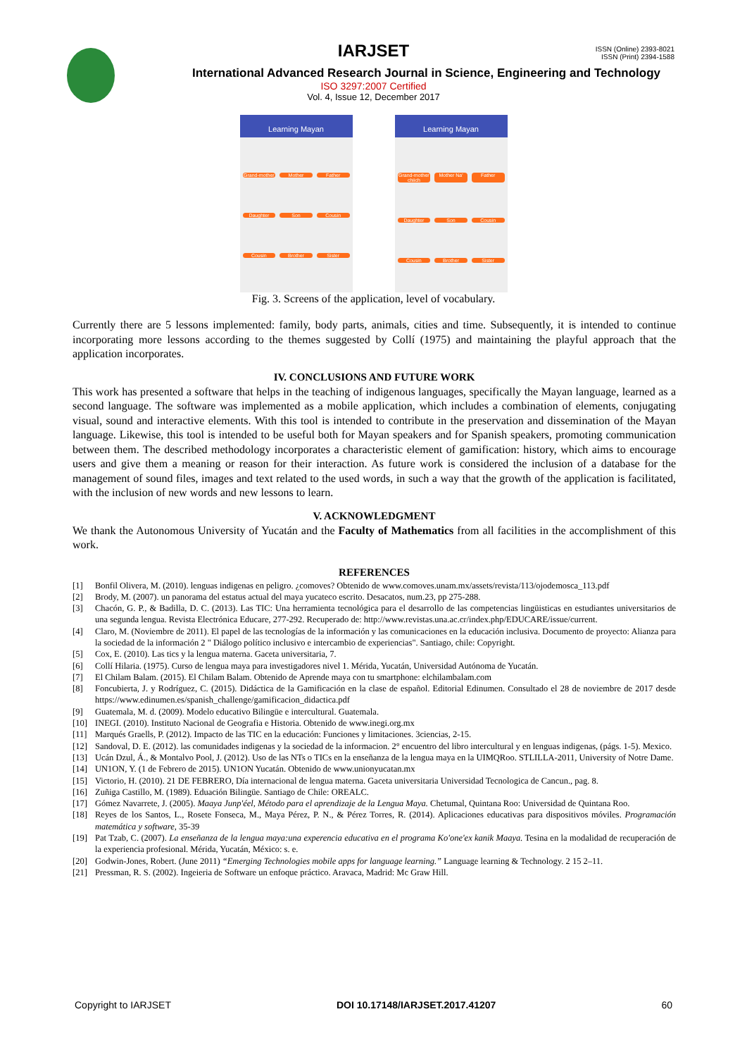ISSN (Online) 2393-8021
ISSN (Print) 2394-1588
IARJSET
International Advanced Research Journal in Science, Engineering and Technology
ISO 3297:2007 Certified
Vol. 4, Issue 12, December 2017
Learning Mayan
Grand-mother Mother Father Daughter Son Cousin Cousin Brother Sister
Learning Mayan
Grand-mother chiich Mother Na' Father Daughter Son Cousin Cousin Brother Sister
Fig. 3. Screens of the application, level of vocabulary.
Currently there are 5 lessons implemented: family, body parts, animals, cities and time. Subsequently, it is intended to continue incorporating more lessons according to the themes suggested by Collí (1975) and maintaining the playful approach that the application incorporates.
IV. CONCLUSIONS AND FUTURE WORK
This work has presented a software that helps in the teaching of indigenous languages, specifically the Mayan language, learned as a second language. The software was implemented as a mobile application, which includes a combination of elements, conjugating visual, sound and interactive elements. With this tool is intended to contribute in the preservation and dissemination of the Mayan language. Likewise, this tool is intended to be useful both for Mayan speakers and for Spanish speakers, promoting communication between them. The described methodology incorporates a characteristic element of gamification: history, which aims to encourage users and give them a meaning or reason for their interaction. As future work is considered the inclusion of a database for the management of sound files, images and text related to the used words, in such a way that the growth of the application is facilitated, with the inclusion of new words and new lessons to learn.
V. ACKNOWLEDGMENT
We thank the Autonomous University of Yucatán and the Faculty of Mathematics from all facilities in the accomplishment of this work.
REFERENCES
[1] Bonfil Olivera, M. (2010). lenguas indigenas en peligro. ¿comoves? Obtenido de www.comoves.unam.mx/assets/revista/113/ojodemosca_113.pdf
[2] Brody, M. (2007). un panorama del estatus actual del maya yucateco escrito. Desacatos, num.23, pp 275-288.
[3] Chacón, G. P., & Badilla, D. C. (2013). Las TIC: Una herramienta tecnológica para el desarrollo de las competencias lingüisticas en estudiantes universitarios de una segunda lengua. Revista Electrónica Educare, 277-292. Recuperado de: http://www.revistas.una.ac.cr/index.php/EDUCARE/issue/current.
[4] Claro, M. (Noviembre de 2011). El papel de las tecnologías de la información y las comunicaciones en la educación inclusiva. Documento de proyecto: Alianza para la sociedad de la información 2 " Diálogo político inclusivo e intercambio de experiencias". Santiago, chile: Copyright.
[5] Cox, E. (2010). Las tics y la lengua materna. Gaceta universitaria, 7.
[6] Collí Hilaria. (1975). Curso de lengua maya para investigadores nivel 1. Mérida, Yucatán, Universidad Autónoma de Yucatán.
[7] El Chilam Balam. (2015). El Chilam Balam. Obtenido de Aprende maya con tu smartphone: elchilambalam.com
[8] Foncubierta, J. y Rodríguez, C. (2015). Didáctica de la Gamificación en la clase de español. Editorial Edinumen. Consultado el 28 de noviembre de 2017 desde https://www.edinumen.es/spanish_challenge/gamificacion_didactica.pdf
[9] Guatemala, M. d. (2009). Modelo educativo Bilingüe e intercultural. Guatemala.
[10] INEGI. (2010). Instituto Nacional de Geografia e Historia. Obtenido de www.inegi.org.mx
[11] Marqués Graells, P. (2012). Impacto de las TIC en la educación: Funciones y limitaciones. 3ciencias, 2-15.
[12] Sandoval, D. E. (2012). las comunidades indigenas y la sociedad de la informacion. 2° encuentro del libro intercultural y en lenguas indigenas, (págs. 1-5). Mexico.
[13] Ucán Dzul, Á., & Montalvo Pool, J. (2012). Uso de las NTs o TICs en la enseñanza de la lengua maya en la UIMQRoo. STLILLA-2011, University of Notre Dame.
[14] UN1ON, Y. (1 de Febrero de 2015). UN1ON Yucatán. Obtenido de www.unionyucatan.mx
[15] Victorio, H. (2010). 21 DE FEBRERO, Día internacional de lengua materna. Gaceta universitaria Universidad Tecnologica de Cancun., pag. 8.
[16] Zuñiga Castillo, M. (1989). Eduación Bilingüe. Santiago de Chile: OREALC.
[17] Gómez Navarrete, J. (2005). Maaya Junp'éel, Método para el aprendizaje de la Lengua Maya. Chetumal, Quintana Roo: Universidad de Quintana Roo.
[18] Reyes de los Santos, L., Rosete Fonseca, M., Maya Pérez, P. N., & Pérez Torres, R. (2014). Aplicaciones educativas para dispositivos móviles. Programación matemática y software, 35-39
[19] Pat Tzab, C. (2007). La enseñanza de la lengua maya:una experencia educativa en el programa Ko'one'ex kanik Maaya. Tesina en la modalidad de recuperación de la experiencia profesional. Mérida, Yucatán, México: s. e.
[20] Godwin-Jones, Robert. (June 2011) “Emerging Technologies mobile apps for language learning.” Language learning & Technology. 2 15 2–11.
[21] Pressman, R. S. (2002). Ingeieria de Software un enfoque práctico. Aravaca, Madrid: Mc Graw Hill.
Copyright to IARJSET DOI 10.17148/IARJSET.2017.41207 60